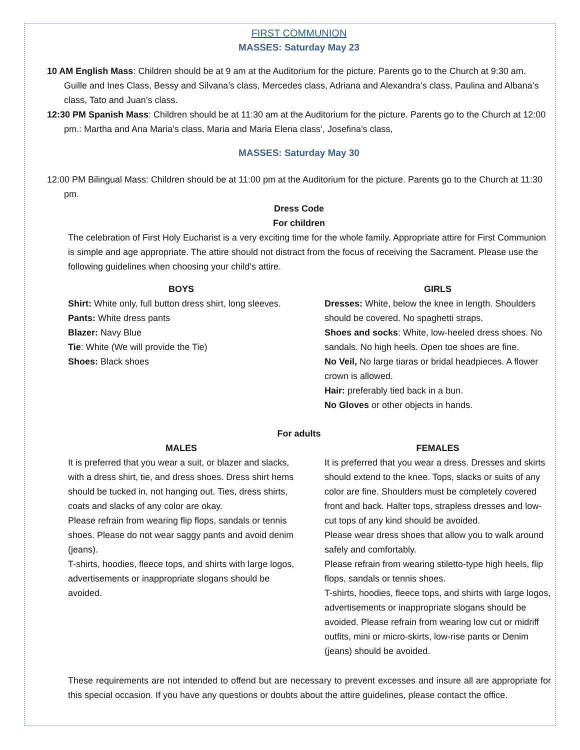FIRST COMMUNION
MASSES: Saturday May 23
10 AM English Mass: Children should be at 9 am at the Auditorium for the picture. Parents go to the Church at 9:30 am. Guille and Ines Class, Bessy and Silvana’s class, Mercedes class, Adriana and Alexandra’s class, Paulina and Albana’s class, Tato and Juan’s class.
12:30 PM Spanish Mass: Children should be at 11:30 am at the Auditorium for the picture. Parents go to the Church at 12:00 pm.: Martha and Ana Maria’s class, Maria and Maria Elena class’, Josefina’s class,
MASSES: Saturday May 30
12:00 PM Bilingual Mass: Children should be at 11:00 pm at the Auditorium for the picture. Parents go to the Church at 11:30 pm.
Dress Code
For children
The celebration of First Holy Eucharist is a very exciting time for the whole family. Appropriate attire for First Communion is simple and age appropriate. The attire should not distract from the focus of receiving the Sacrament. Please use the following guidelines when choosing your child’s attire.
BOYS
Shirt: White only, full button dress shirt, long sleeves.
Pants: White dress pants
Blazer: Navy Blue
Tie: White (We will provide the Tie)
Shoes: Black shoes
GIRLS
Dresses: White, below the knee in length. Shoulders should be covered. No spaghetti straps.
Shoes and socks: White, low-heeled dress shoes. No sandals. No high heels. Open toe shoes are fine.
No Veil, No large tiaras or bridal headpieces. A flower crown is allowed.
Hair: preferably tied back in a bun.
No Gloves or other objects in hands.
For adults
MALES
It is preferred that you wear a suit, or blazer and slacks, with a dress shirt, tie, and dress shoes. Dress shirt hems should be tucked in, not hanging out. Ties, dress shirts, coats and slacks of any color are okay.
Please refrain from wearing flip flops, sandals or tennis shoes. Please do not wear saggy pants and avoid denim (jeans).
T-shirts, hoodies, fleece tops, and shirts with large logos, advertisements or inappropriate slogans should be avoided.
FEMALES
It is preferred that you wear a dress. Dresses and skirts should extend to the knee. Tops, slacks or suits of any color are fine. Shoulders must be completely covered front and back. Halter tops, strapless dresses and low-cut tops of any kind should be avoided.
Please wear dress shoes that allow you to walk around safely and comfortably.
Please refrain from wearing stiletto-type high heels, flip flops, sandals or tennis shoes.
T-shirts, hoodies, fleece tops, and shirts with large logos, advertisements or inappropriate slogans should be avoided. Please refrain from wearing low cut or midriff outfits, mini or micro-skirts, low-rise pants or Denim (jeans) should be avoided.
These requirements are not intended to offend but are necessary to prevent excesses and insure all are appropriate for this special occasion. If you have any questions or doubts about the attire guidelines, please contact the office.